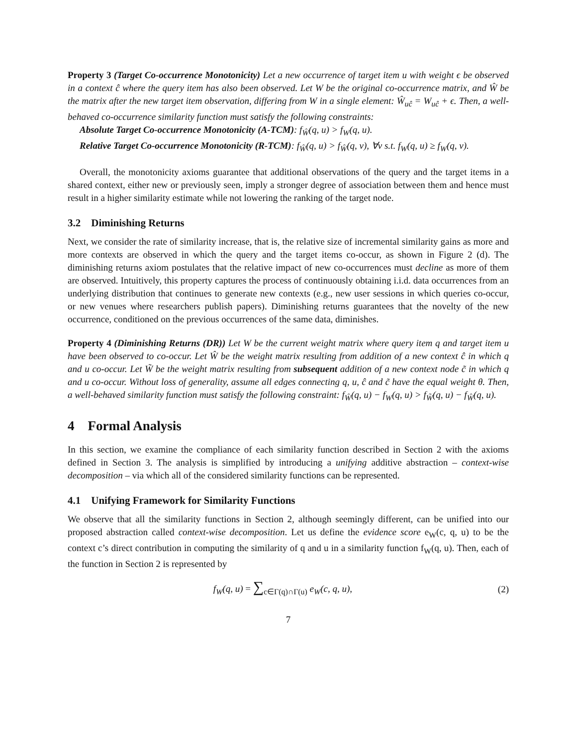Property 3 (Target Co-occurrence Monotonicity) Let a new occurrence of target item u with weight ϵ be observed in a context ĉ where the query item has also been observed. Let W be the original co-occurrence matrix, and Ŵ be the matrix after the new target item observation, differing from W in a single element: Ŵ<sub>uĉ</sub> = W<sub>uĉ</sub> + ϵ. Then, a well-behaved co-occurrence similarity function must satisfy the following constraints:
Absolute Target Co-occurrence Monotonicity (A-TCM): f<sub>Ŵ</sub>(q, u) > f<sub>W</sub>(q, u).
Relative Target Co-occurrence Monotonicity (R-TCM): f<sub>Ŵ</sub>(q, u) > f<sub>Ŵ</sub>(q, v), ∀v s.t. f<sub>W</sub>(q, u) ≥ f<sub>W</sub>(q, v).
Overall, the monotonicity axioms guarantee that additional observations of the query and the target items in a shared context, either new or previously seen, imply a stronger degree of association between them and hence must result in a higher similarity estimate while not lowering the ranking of the target node.
3.2 Diminishing Returns
Next, we consider the rate of similarity increase, that is, the relative size of incremental similarity gains as more and more contexts are observed in which the query and the target items co-occur, as shown in Figure 2 (d). The diminishing returns axiom postulates that the relative impact of new co-occurrences must decline as more of them are observed. Intuitively, this property captures the process of continuously obtaining i.i.d. data occurrences from an underlying distribution that continues to generate new contexts (e.g., new user sessions in which queries co-occur, or new venues where researchers publish papers). Diminishing returns guarantees that the novelty of the new occurrence, conditioned on the previous occurrences of the same data, diminishes.
Property 4 (Diminishing Returns (DR)) Let W be the current weight matrix where query item q and target item u have been observed to co-occur. Let Ŵ be the weight matrix resulting from addition of a new context ĉ in which q and u co-occur. Let W̃ be the weight matrix resulting from subsequent addition of a new context node c̃ in which q and u co-occur. Without loss of generality, assume all edges connecting q, u, ĉ and c̃ have the equal weight θ. Then, a well-behaved similarity function must satisfy the following constraint: f<sub>Ŵ</sub>(q, u) − f<sub>W</sub>(q, u) > f<sub>W̃</sub>(q, u) − f<sub>Ŵ</sub>(q, u).
4 Formal Analysis
In this section, we examine the compliance of each similarity function described in Section 2 with the axioms defined in Section 3. The analysis is simplified by introducing a unifying additive abstraction – context-wise decomposition – via which all of the considered similarity functions can be represented.
4.1 Unifying Framework for Similarity Functions
We observe that all the similarity functions in Section 2, although seemingly different, can be unified into our proposed abstraction called context-wise decomposition. Let us define the evidence score e<sub>W</sub>(c, q, u) to be the context c’s direct contribution in computing the similarity of q and u in a similarity function f<sub>W</sub>(q, u). Then, each of the function in Section 2 is represented by
f<sub>W</sub>(q, u) = ∑<sub>c∈Γ(q)∩Γ(u)</sub> e<sub>W</sub>(c, q, u), (2)
7